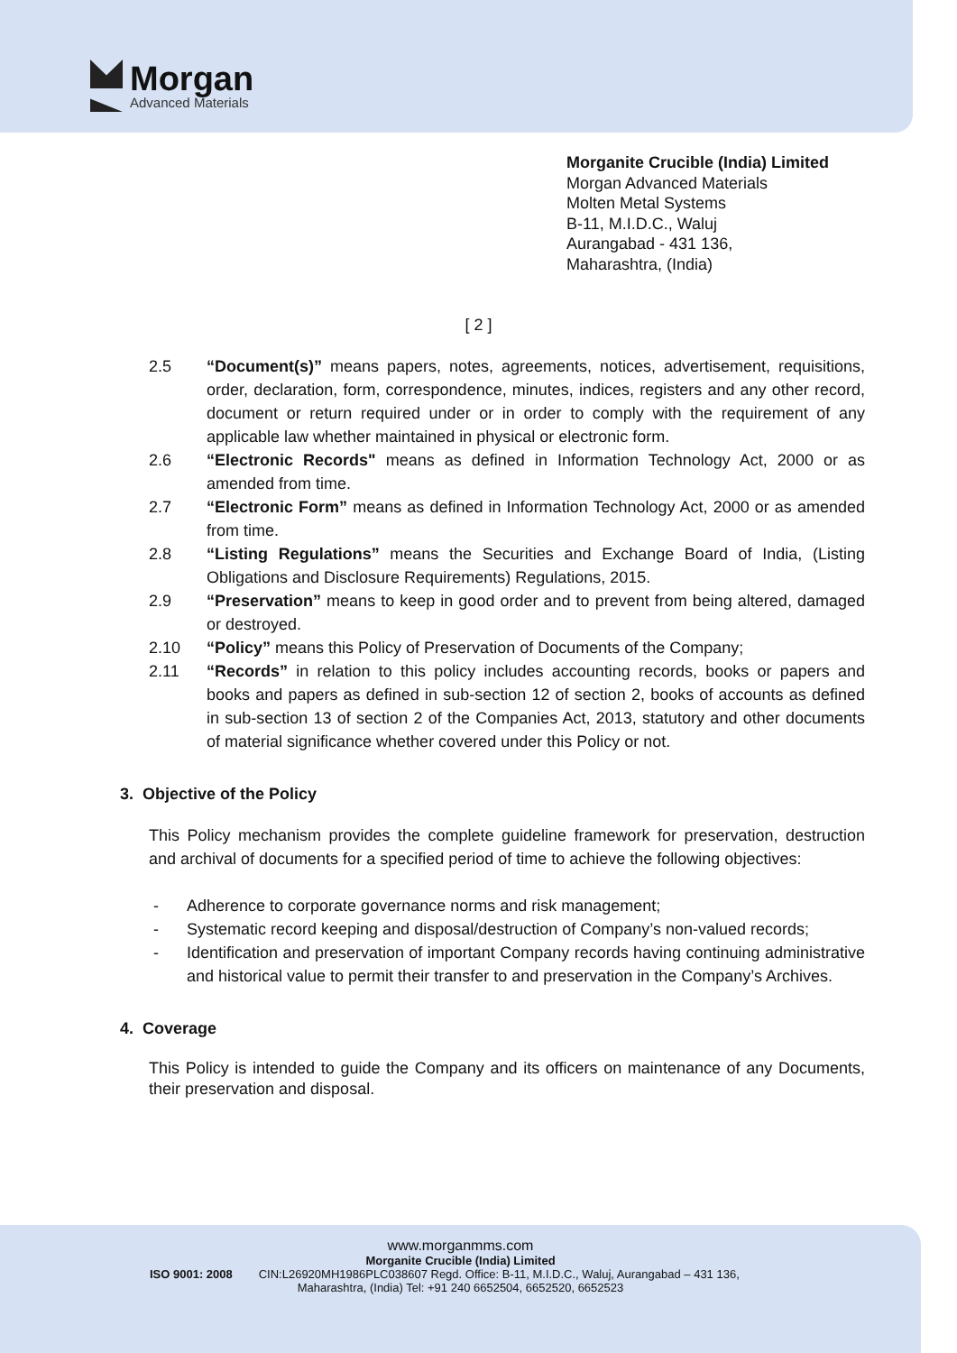Morgan
Advanced Materials
Morganite Crucible (India) Limited
Morgan Advanced Materials
Molten Metal Systems
B-11, M.I.D.C., Waluj
Aurangabad - 431 136,
Maharashtra, (India)
[ 2 ]
2.5 “Document(s)” means papers, notes, agreements, notices, advertisement, requisitions, order, declaration, form, correspondence, minutes, indices, registers and any other record, document or return required under or in order to comply with the requirement of any applicable law whether maintained in physical or electronic form.
2.6 “Electronic Records" means as defined in Information Technology Act, 2000 or as amended from time.
2.7 “Electronic Form” means as defined in Information Technology Act, 2000 or as amended from time.
2.8 “Listing Regulations” means the Securities and Exchange Board of India, (Listing Obligations and Disclosure Requirements) Regulations, 2015.
2.9 “Preservation” means to keep in good order and to prevent from being altered, damaged or destroyed.
2.10 “Policy” means this Policy of Preservation of Documents of the Company;
2.11 “Records” in relation to this policy includes accounting records, books or papers and books and papers as defined in sub-section 12 of section 2, books of accounts as defined in sub-section 13 of section 2 of the Companies Act, 2013, statutory and other documents of material significance whether covered under this Policy or not.
3. Objective of the Policy
This Policy mechanism provides the complete guideline framework for preservation, destruction and archival of documents for a specified period of time to achieve the following objectives:
- Adherence to corporate governance norms and risk management;
- Systematic record keeping and disposal/destruction of Company’s non-valued records;
- Identification and preservation of important Company records having continuing administrative and historical value to permit their transfer to and preservation in the Company’s Archives.
4. Coverage
This Policy is intended to guide the Company and its officers on maintenance of any Documents, their preservation and disposal.
www.morganmms.com
Morganite Crucible (India) Limited
ISO 9001: 2008 CIN:L26920MH1986PLC038607 Regd. Office: B-11, M.I.D.C., Waluj, Aurangabad – 431 136,
Maharashtra, (India) Tel: +91 240 6652504, 6652520, 6652523